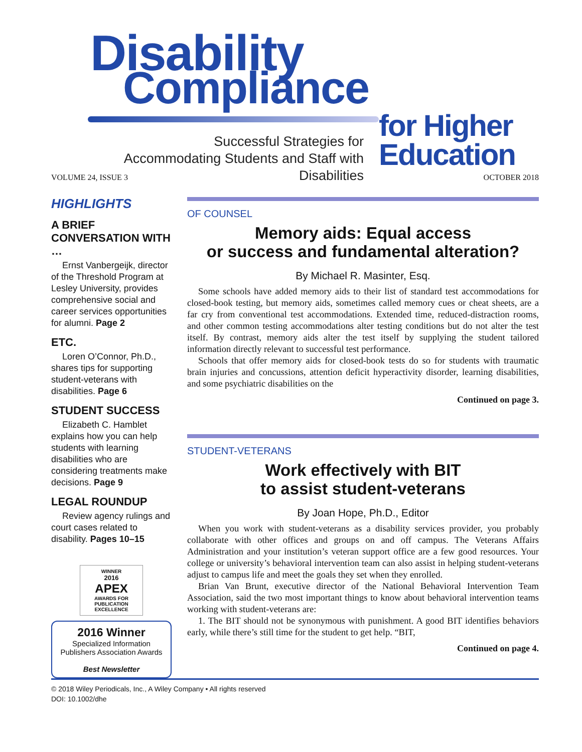Disability
Compliance
for Higher
Education
Successful Strategies for Accommodating Students and Staff with Disabilities
VOLUME 24, ISSUE 3 OCTOBER 2018
HIGHLIGHTS
A BRIEF CONVERSATION WITH …
Ernst Vanbergeijk, director of the Threshold Program at Lesley University, provides comprehensive social and career services opportunities for alumni. Page 2
ETC.
Loren O’Connor, Ph.D., shares tips for supporting student-veterans with disabilities. Page 6
STUDENT SUCCESS
Elizabeth C. Hamblet explains how you can help students with learning disabilities who are considering treatments make decisions. Page 9
LEGAL ROUNDUP
Review agency rulings and court cases related to disability. Pages 10–15
WINNER
2016
APEX
AWARDS FOR PUBLICATION EXCELLENCE
2016 Winner
Specialized Information Publishers Association Awards
Best Newsletter
OF COUNSEL
Memory aids: Equal access
or success and fundamental alteration?
By Michael R. Masinter, Esq.
Some schools have added memory aids to their list of standard test accommodations for closed-book testing, but memory aids, sometimes called memory cues or cheat sheets, are a far cry from conventional test accommodations. Extended time, reduced-distraction rooms, and other common testing accommodations alter testing conditions but do not alter the test itself. By contrast, memory aids alter the test itself by supplying the student tailored information directly relevant to successful test performance.
Schools that offer memory aids for closed-book tests do so for students with traumatic brain injuries and concussions, attention deficit hyperactivity disorder, learning disabilities, and some psychiatric disabilities on the
Continued on page 3.
STUDENT-VETERANS
Work effectively with BIT
to assist student-veterans
By Joan Hope, Ph.D., Editor
When you work with student-veterans as a disability services provider, you probably collaborate with other offices and groups on and off campus. The Veterans Affairs Administration and your institution’s veteran support office are a few good resources. Your college or university’s behavioral intervention team can also assist in helping student-veterans adjust to campus life and meet the goals they set when they enrolled.
Brian Van Brunt, executive director of the National Behavioral Intervention Team Association, said the two most important things to know about behavioral intervention teams working with student-veterans are:
1. The BIT should not be synonymous with punishment. A good BIT identifies behaviors early, while there’s still time for the student to get help. “BIT,
Continued on page 4.
© 2018 Wiley Periodicals, Inc., A Wiley Company • All rights reserved
DOI: 10.1002/dhe